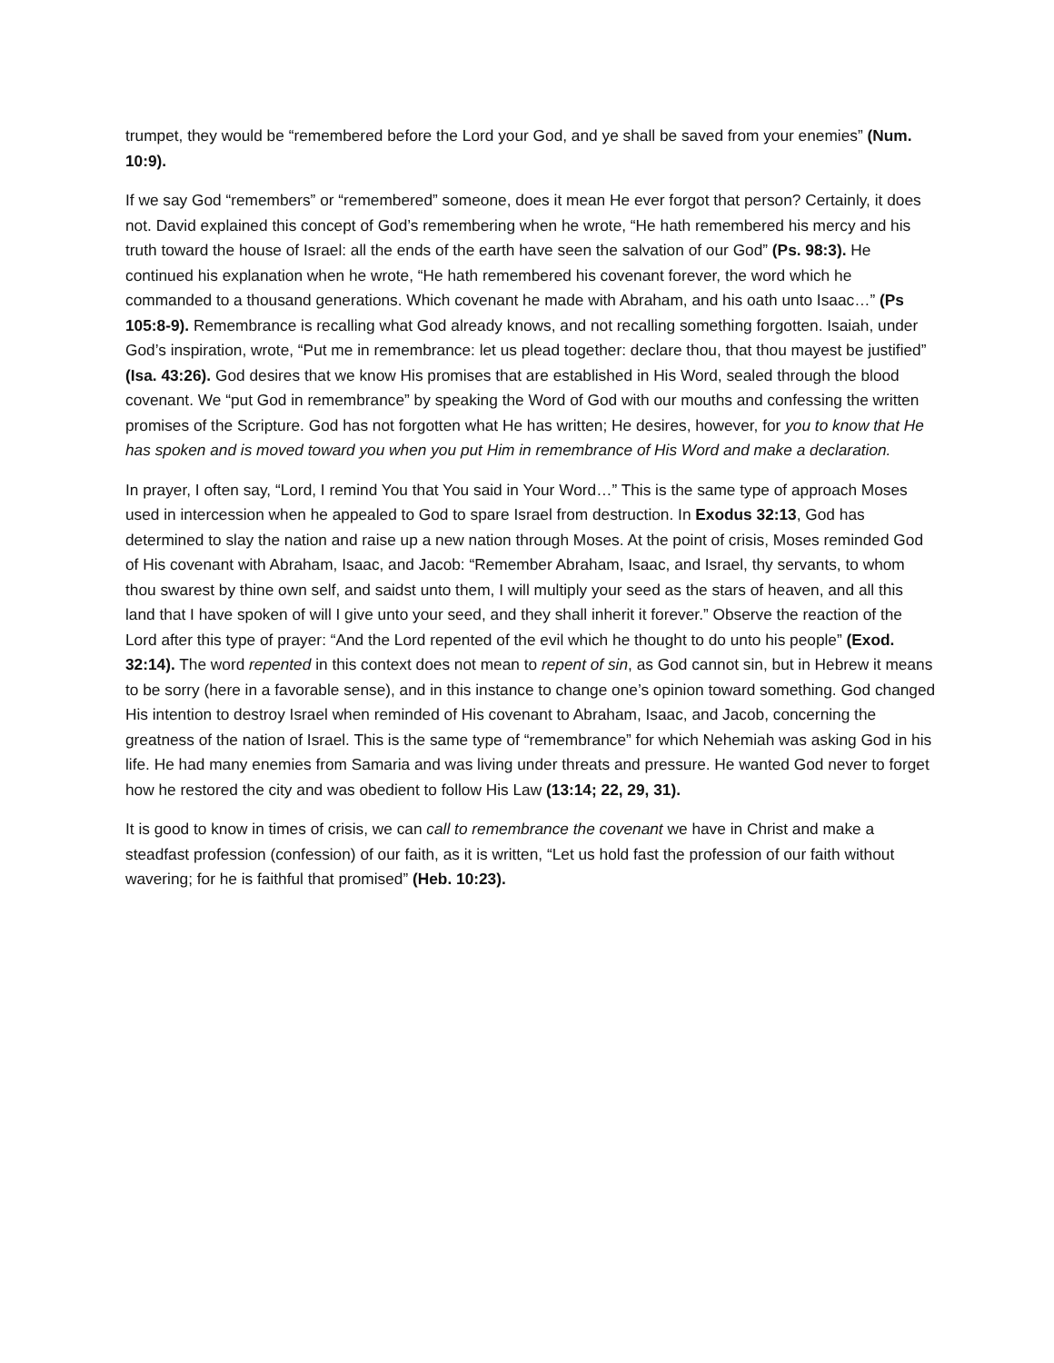trumpet, they would be “remembered before the Lord your God, and ye shall be saved from your enemies” (Num. 10:9).
If we say God “remembers” or “remembered” someone, does it mean He ever forgot that person? Certainly, it does not. David explained this concept of God’s remembering when he wrote, “He hath remembered his mercy and his truth toward the house of Israel: all the ends of the earth have seen the salvation of our God” (Ps. 98:3). He continued his explanation when he wrote, “He hath remembered his covenant forever, the word which he commanded to a thousand generations. Which covenant he made with Abraham, and his oath unto Isaac…” (Ps 105:8-9). Remembrance is recalling what God already knows, and not recalling something forgotten. Isaiah, under God’s inspiration, wrote, “Put me in remembrance: let us plead together: declare thou, that thou mayest be justified” (Isa. 43:26). God desires that we know His promises that are established in His Word, sealed through the blood covenant. We “put God in remembrance” by speaking the Word of God with our mouths and confessing the written promises of the Scripture. God has not forgotten what He has written; He desires, however, for you to know that He has spoken and is moved toward you when you put Him in remembrance of His Word and make a declaration.
In prayer, I often say, “Lord, I remind You that You said in Your Word…” This is the same type of approach Moses used in intercession when he appealed to God to spare Israel from destruction. In Exodus 32:13, God has determined to slay the nation and raise up a new nation through Moses. At the point of crisis, Moses reminded God of His covenant with Abraham, Isaac, and Jacob: “Remember Abraham, Isaac, and Israel, thy servants, to whom thou swarest by thine own self, and saidst unto them, I will multiply your seed as the stars of heaven, and all this land that I have spoken of will I give unto your seed, and they shall inherit it forever.” Observe the reaction of the Lord after this type of prayer: “And the Lord repented of the evil which he thought to do unto his people” (Exod. 32:14). The word repented in this context does not mean to repent of sin, as God cannot sin, but in Hebrew it means to be sorry (here in a favorable sense), and in this instance to change one’s opinion toward something. God changed His intention to destroy Israel when reminded of His covenant to Abraham, Isaac, and Jacob, concerning the greatness of the nation of Israel. This is the same type of “remembrance” for which Nehemiah was asking God in his life. He had many enemies from Samaria and was living under threats and pressure. He wanted God never to forget how he restored the city and was obedient to follow His Law (13:14; 22, 29, 31).
It is good to know in times of crisis, we can call to remembrance the covenant we have in Christ and make a steadfast profession (confession) of our faith, as it is written, “Let us hold fast the profession of our faith without wavering; for he is faithful that promised” (Heb. 10:23).